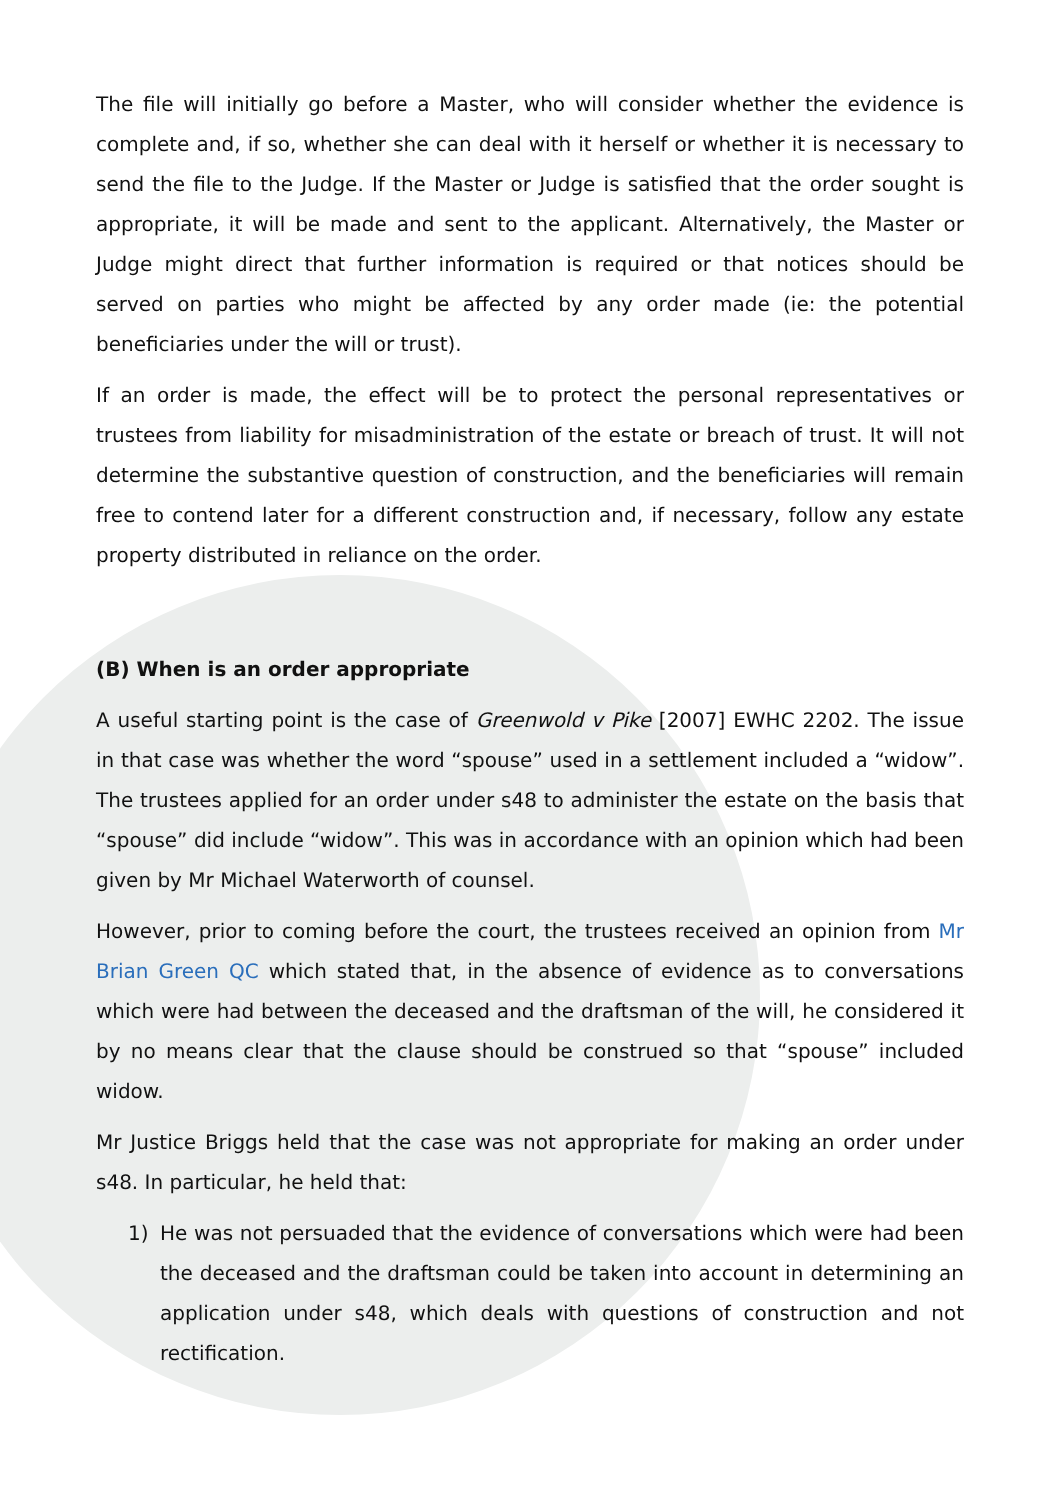The file will initially go before a Master, who will consider whether the evidence is complete and, if so, whether she can deal with it herself or whether it is necessary to send the file to the Judge. If the Master or Judge is satisfied that the order sought is appropriate, it will be made and sent to the applicant. Alternatively, the Master or Judge might direct that further information is required or that notices should be served on parties who might be affected by any order made (ie: the potential beneficiaries under the will or trust).
If an order is made, the effect will be to protect the personal representatives or trustees from liability for misadministration of the estate or breach of trust. It will not determine the substantive question of construction, and the beneficiaries will remain free to contend later for a different construction and, if necessary, follow any estate property distributed in reliance on the order.
(B) When is an order appropriate
A useful starting point is the case of Greenwold v Pike [2007] EWHC 2202. The issue in that case was whether the word “spouse” used in a settlement included a “widow”. The trustees applied for an order under s48 to administer the estate on the basis that “spouse” did include “widow”. This was in accordance with an opinion which had been given by Mr Michael Waterworth of counsel.
However, prior to coming before the court, the trustees received an opinion from Mr Brian Green QC which stated that, in the absence of evidence as to conversations which were had between the deceased and the draftsman of the will, he considered it by no means clear that the clause should be construed so that “spouse” included widow.
Mr Justice Briggs held that the case was not appropriate for making an order under s48. In particular, he held that:
1) He was not persuaded that the evidence of conversations which were had been the deceased and the draftsman could be taken into account in determining an application under s48, which deals with questions of construction and not rectification.